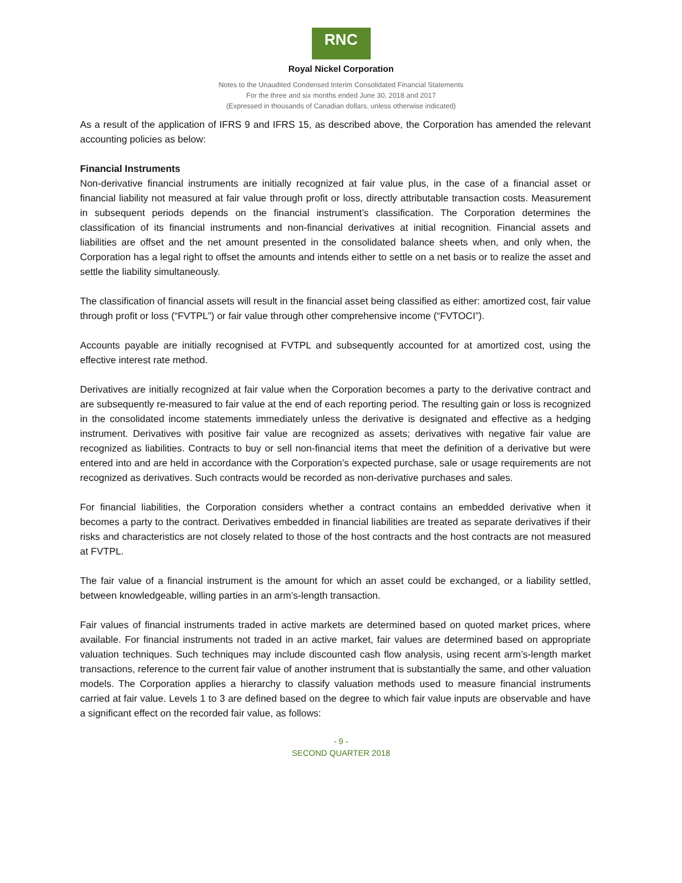RNC
Royal Nickel Corporation
Notes to the Unaudited Condensed Interim Consolidated Financial Statements
For the three and six months ended June 30, 2018 and 2017
(Expressed in thousands of Canadian dollars, unless otherwise indicated)
As a result of the application of IFRS 9 and IFRS 15, as described above, the Corporation has amended the relevant accounting policies as below:
Financial Instruments
Non-derivative financial instruments are initially recognized at fair value plus, in the case of a financial asset or financial liability not measured at fair value through profit or loss, directly attributable transaction costs. Measurement in subsequent periods depends on the financial instrument’s classification. The Corporation determines the classification of its financial instruments and non-financial derivatives at initial recognition. Financial assets and liabilities are offset and the net amount presented in the consolidated balance sheets when, and only when, the Corporation has a legal right to offset the amounts and intends either to settle on a net basis or to realize the asset and settle the liability simultaneously.
The classification of financial assets will result in the financial asset being classified as either: amortized cost, fair value through profit or loss (“FVTPL”) or fair value through other comprehensive income (“FVTOCI”).
Accounts payable are initially recognised at FVTPL and subsequently accounted for at amortized cost, using the effective interest rate method.
Derivatives are initially recognized at fair value when the Corporation becomes a party to the derivative contract and are subsequently re-measured to fair value at the end of each reporting period. The resulting gain or loss is recognized in the consolidated income statements immediately unless the derivative is designated and effective as a hedging instrument. Derivatives with positive fair value are recognized as assets; derivatives with negative fair value are recognized as liabilities. Contracts to buy or sell non-financial items that meet the definition of a derivative but were entered into and are held in accordance with the Corporation’s expected purchase, sale or usage requirements are not recognized as derivatives. Such contracts would be recorded as non-derivative purchases and sales.
For financial liabilities, the Corporation considers whether a contract contains an embedded derivative when it becomes a party to the contract. Derivatives embedded in financial liabilities are treated as separate derivatives if their risks and characteristics are not closely related to those of the host contracts and the host contracts are not measured at FVTPL.
The fair value of a financial instrument is the amount for which an asset could be exchanged, or a liability settled, between knowledgeable, willing parties in an arm’s-length transaction.
Fair values of financial instruments traded in active markets are determined based on quoted market prices, where available. For financial instruments not traded in an active market, fair values are determined based on appropriate valuation techniques. Such techniques may include discounted cash flow analysis, using recent arm’s-length market transactions, reference to the current fair value of another instrument that is substantially the same, and other valuation models. The Corporation applies a hierarchy to classify valuation methods used to measure financial instruments carried at fair value. Levels 1 to 3 are defined based on the degree to which fair value inputs are observable and have a significant effect on the recorded fair value, as follows:
- 9 -
SECOND QUARTER 2018